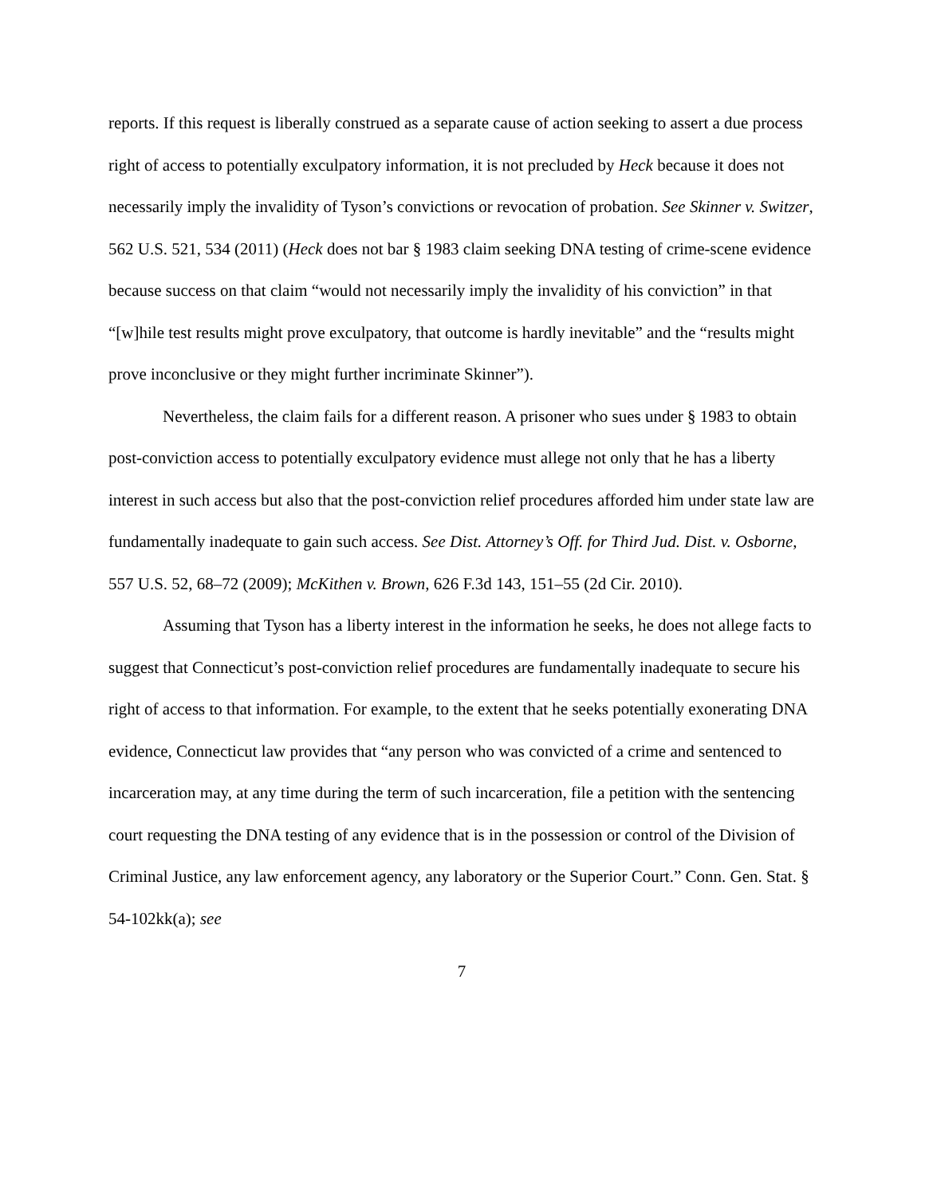reports. If this request is liberally construed as a separate cause of action seeking to assert a due process right of access to potentially exculpatory information, it is not precluded by Heck because it does not necessarily imply the invalidity of Tyson’s convictions or revocation of probation. See Skinner v. Switzer, 562 U.S. 521, 534 (2011) (Heck does not bar § 1983 claim seeking DNA testing of crime-scene evidence because success on that claim “would not necessarily imply the invalidity of his conviction” in that “[w]hile test results might prove exculpatory, that outcome is hardly inevitable” and the “results might prove inconclusive or they might further incriminate Skinner”).
Nevertheless, the claim fails for a different reason. A prisoner who sues under § 1983 to obtain post-conviction access to potentially exculpatory evidence must allege not only that he has a liberty interest in such access but also that the post-conviction relief procedures afforded him under state law are fundamentally inadequate to gain such access. See Dist. Attorney’s Off. for Third Jud. Dist. v. Osborne, 557 U.S. 52, 68–72 (2009); McKithen v. Brown, 626 F.3d 143, 151–55 (2d Cir. 2010).
Assuming that Tyson has a liberty interest in the information he seeks, he does not allege facts to suggest that Connecticut’s post-conviction relief procedures are fundamentally inadequate to secure his right of access to that information. For example, to the extent that he seeks potentially exonerating DNA evidence, Connecticut law provides that “any person who was convicted of a crime and sentenced to incarceration may, at any time during the term of such incarceration, file a petition with the sentencing court requesting the DNA testing of any evidence that is in the possession or control of the Division of Criminal Justice, any law enforcement agency, any laboratory or the Superior Court.” Conn. Gen. Stat. § 54-102kk(a); see
7